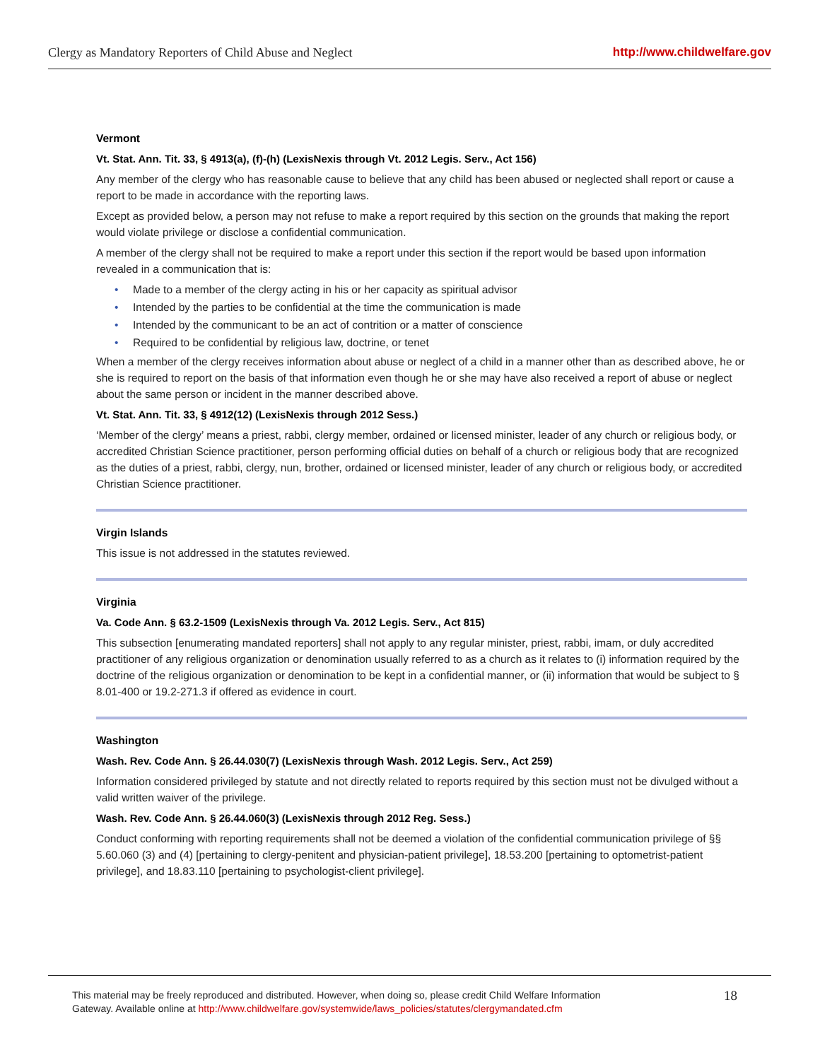Clergy as Mandatory Reporters of Child Abuse and Neglect http://www.childwelfare.gov
Vermont
Vt. Stat. Ann. Tit. 33, § 4913(a), (f)-(h) (LexisNexis through Vt. 2012 Legis. Serv., Act 156)
Any member of the clergy who has reasonable cause to believe that any child has been abused or neglected shall report or cause a report to be made in accordance with the reporting laws.
Except as provided below, a person may not refuse to make a report required by this section on the grounds that making the report would violate privilege or disclose a confidential communication.
A member of the clergy shall not be required to make a report under this section if the report would be based upon information revealed in a communication that is:
• Made to a member of the clergy acting in his or her capacity as spiritual advisor
• Intended by the parties to be confidential at the time the communication is made
• Intended by the communicant to be an act of contrition or a matter of conscience
• Required to be confidential by religious law, doctrine, or tenet
When a member of the clergy receives information about abuse or neglect of a child in a manner other than as described above, he or she is required to report on the basis of that information even though he or she may have also received a report of abuse or neglect about the same person or incident in the manner described above.
Vt. Stat. Ann. Tit. 33, § 4912(12) (LexisNexis through 2012 Sess.)
‘Member of the clergy’ means a priest, rabbi, clergy member, ordained or licensed minister, leader of any church or religious body, or accredited Christian Science practitioner, person performing official duties on behalf of a church or religious body that are recognized as the duties of a priest, rabbi, clergy, nun, brother, ordained or licensed minister, leader of any church or religious body, or accredited Christian Science practitioner.
Virgin Islands
This issue is not addressed in the statutes reviewed.
Virginia
Va. Code Ann. § 63.2-1509 (LexisNexis through Va. 2012 Legis. Serv., Act 815)
This subsection [enumerating mandated reporters] shall not apply to any regular minister, priest, rabbi, imam, or duly accredited practitioner of any religious organization or denomination usually referred to as a church as it relates to (i) information required by the doctrine of the religious organization or denomination to be kept in a confidential manner, or (ii) information that would be subject to § 8.01-400 or 19.2-271.3 if offered as evidence in court.
Washington
Wash. Rev. Code Ann. § 26.44.030(7) (LexisNexis through Wash. 2012 Legis. Serv., Act 259)
Information considered privileged by statute and not directly related to reports required by this section must not be divulged without a valid written waiver of the privilege.
Wash. Rev. Code Ann. § 26.44.060(3) (LexisNexis through 2012 Reg. Sess.)
Conduct conforming with reporting requirements shall not be deemed a violation of the confidential communication privilege of §§ 5.60.060 (3) and (4) [pertaining to clergy-penitent and physician-patient privilege], 18.53.200 [pertaining to optometrist-patient privilege], and 18.83.110 [pertaining to psychologist-client privilege].
This material may be freely reproduced and distributed. However, when doing so, please credit Child Welfare Information
Gateway. Available online at http://www.childwelfare.gov/systemwide/laws_policies/statutes/clergymandated.cfm
18